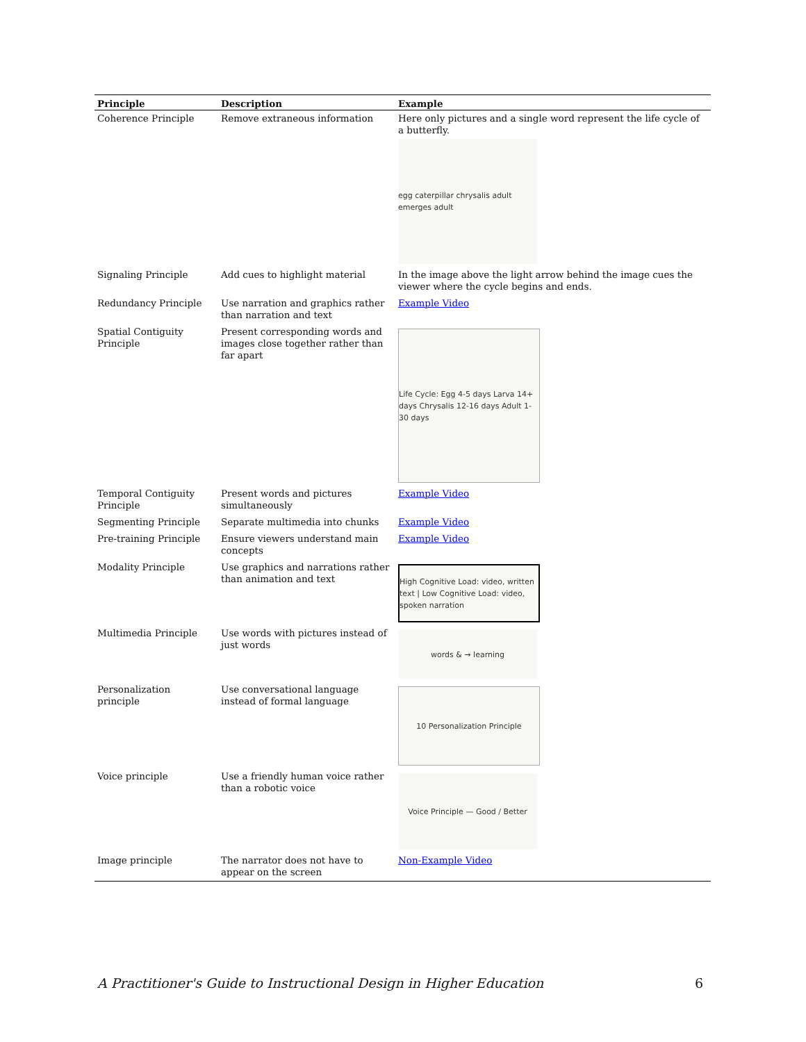| Principle | Description | Example |
| --- | --- | --- |
| Coherence Principle | Remove extraneous information | Here only pictures and a single word represent the life cycle of a butterfly. egg caterpillar chrysalis adult emerges adult |
| Signaling Principle | Add cues to highlight material | In the image above the light arrow behind the image cues the viewer where the cycle begins and ends. |
| Redundancy Principle | Use narration and graphics rather than narration and text | Example Video |
| Spatial Contiguity Principle | Present corresponding words and images close together rather than far apart | Life Cycle: Egg 4-5 days Larva 14+ days Chrysalis 12-16 days Adult 1-30 days |
| Temporal Contiguity Principle | Present words and pictures simultaneously | Example Video |
| Segmenting Principle | Separate multimedia into chunks | Example Video |
| Pre-training Principle | Ensure viewers understand main concepts | Example Video |
| Modality Principle | Use graphics and narrations rather than animation and text | High Cognitive Load: video, written text / Low Cognitive Load: video, spoken narration |
| Multimedia Principle | Use words with pictures instead of just words | words & → learning |
| Personalization principle | Use conversational language instead of formal language | 10 Personalization Principle |
| Voice principle | Use a friendly human voice rather than a robotic voice | Voice Principle — Good / Better |
| Image principle | The narrator does not have to appear on the screen | Non-Example Video |
A Practitioner's Guide to Instructional Design in Higher Education 6